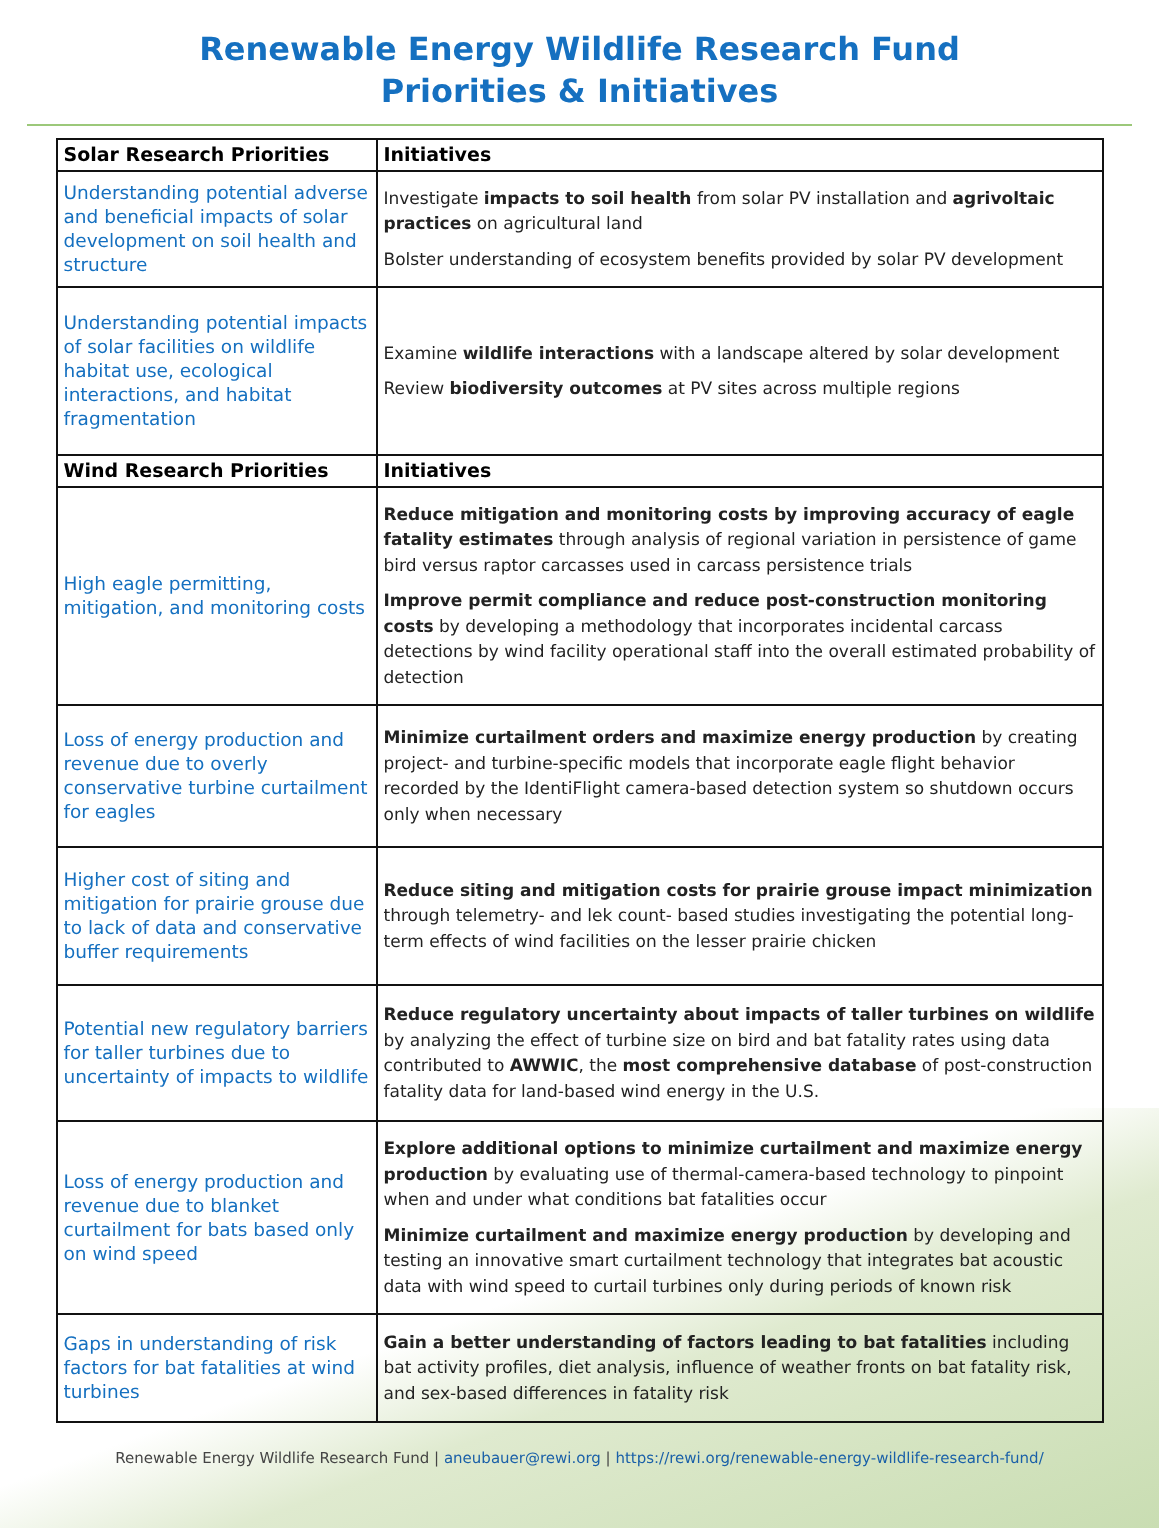Renewable Energy Wildlife Research Fund
Priorities & Initiatives
| Solar Research Priorities | Initiatives |
| --- | --- |
| Understanding potential adverse and beneficial impacts of solar development on soil health and structure | Investigate impacts to soil health from solar PV installation and agrivoltaic practices on agricultural land Bolster understanding of ecosystem benefits provided by solar PV development |
| Understanding potential impacts of solar facilities on wildlife habitat use, ecological interactions, and habitat fragmentation | Examine wildlife interactions with a landscape altered by solar development Review biodiversity outcomes at PV sites across multiple regions |
| Wind Research Priorities | Initiatives |
| High eagle permitting, mitigation, and monitoring costs | Reduce mitigation and monitoring costs by improving accuracy of eagle fatality estimates through analysis of regional variation in persistence of game bird versus raptor carcasses used in carcass persistence trials Improve permit compliance and reduce post-construction monitoring costs by developing a methodology that incorporates incidental carcass detections by wind facility operational staff into the overall estimated probability of detection |
| Loss of energy production and revenue due to overly conservative turbine curtailment for eagles | Minimize curtailment orders and maximize energy production by creating project- and turbine-specific models that incorporate eagle flight behavior recorded by the IdentiFlight camera-based detection system so shutdown occurs only when necessary |
| Higher cost of siting and mitigation for prairie grouse due to lack of data and conservative buffer requirements | Reduce siting and mitigation costs for prairie grouse impact minimization through telemetry- and lek count- based studies investigating the potential long-term effects of wind facilities on the lesser prairie chicken |
| Potential new regulatory barriers for taller turbines due to uncertainty of impacts to wildlife | Reduce regulatory uncertainty about impacts of taller turbines on wildlife by analyzing the effect of turbine size on bird and bat fatality rates using data contributed to AWWIC , the most comprehensive database of post-construction fatality data for land-based wind energy in the U.S. |
| Loss of energy production and revenue due to blanket curtailment for bats based only on wind speed | Explore additional options to minimize curtailment and maximize energy production by evaluating use of thermal-camera-based technology to pinpoint when and under what conditions bat fatalities occur Minimize curtailment and maximize energy production by developing and testing an innovative smart curtailment technology that integrates bat acoustic data with wind speed to curtail turbines only during periods of known risk |
| Gaps in understanding of risk factors for bat fatalities at wind turbines | Gain a better understanding of factors leading to bat fatalities including bat activity profiles, diet analysis, influence of weather fronts on bat fatality risk, and sex-based differences in fatality risk |
Renewable Energy Wildlife Research Fund | aneubauer@rewi.org | https://rewi.org/renewable-energy-wildlife-research-fund/